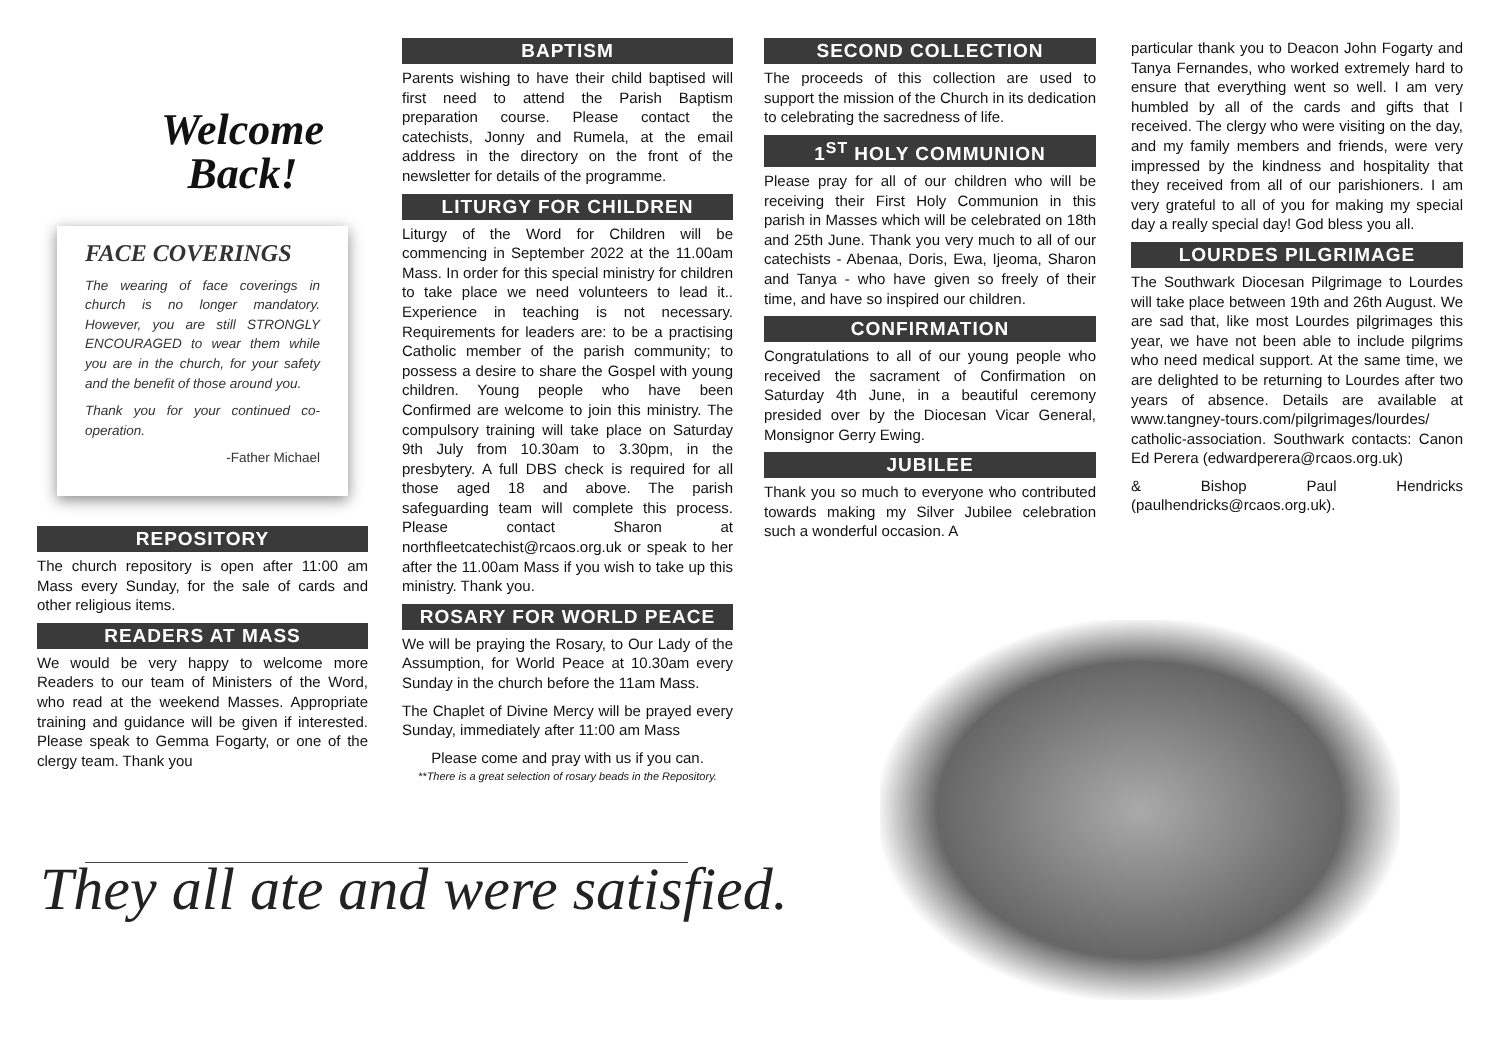Welcome
Back!
FACE COVERINGS
The wearing of face coverings in church is no longer mandatory. However, you are still STRONGLY ENCOURAGED to wear them while you are in the church, for your safety and the benefit of those around you.
Thank you for your continued co-operation.
-Father Michael
REPOSITORY
The church repository is open after 11:00 am Mass every Sunday, for the sale of cards and other religious items.
READERS AT MASS
We would be very happy to welcome more Readers to our team of Ministers of the Word, who read at the weekend Masses. Appropriate training and guidance will be given if interested. Please speak to Gemma Fogarty, or one of the clergy team. Thank you
BAPTISM
Parents wishing to have their child baptised will first need to attend the Parish Baptism preparation course. Please contact the catechists, Jonny and Rumela, at the email address in the directory on the front of the newsletter for details of the programme.
LITURGY FOR CHILDREN
Liturgy of the Word for Children will be commencing in September 2022 at the 11.00am Mass. In order for this special ministry for children to take place we need volunteers to lead it.. Experience in teaching is not necessary. Requirements for leaders are: to be a practising Catholic member of the parish community; to possess a desire to share the Gospel with young children. Young people who have been Confirmed are welcome to join this ministry. The compulsory training will take place on Saturday 9th July from 10.30am to 3.30pm, in the presbytery. A full DBS check is required for all those aged 18 and above. The parish safeguarding team will complete this process. Please contact Sharon at northfleetcatechist@rcaos.org.uk or speak to her after the 11.00am Mass if you wish to take up this ministry. Thank you.
ROSARY FOR WORLD PEACE
We will be praying the Rosary, to Our Lady of the Assumption, for World Peace at 10.30am every Sunday in the church before the 11am Mass.
The Chaplet of Divine Mercy will be prayed every Sunday, immediately after 11:00 am Mass
Please come and pray with us if you can.
**There is a great selection of rosary beads in the Repository.
SECOND COLLECTION
The proceeds of this collection are used to support the mission of the Church in its dedication to celebrating the sacredness of life.
1<sup>ST</sup> HOLY COMMUNION
Please pray for all of our children who will be receiving their First Holy Communion in this parish in Masses which will be celebrated on 18th and 25th June. Thank you very much to all of our catechists - Abenaa, Doris, Ewa, Ijeoma, Sharon and Tanya - who have given so freely of their time, and have so inspired our children.
CONFIRMATION
Congratulations to all of our young people who received the sacrament of Confirmation on Saturday 4th June, in a beautiful ceremony presided over by the Diocesan Vicar General, Monsignor Gerry Ewing.
JUBILEE
Thank you so much to everyone who contributed towards making my Silver Jubilee celebration such a wonderful occasion. A
particular thank you to Deacon John Fogarty and Tanya Fernandes, who worked extremely hard to ensure that everything went so well. I am very humbled by all of the cards and gifts that I received. The clergy who were visiting on the day, and my family members and friends, were very impressed by the kindness and hospitality that they received from all of our parishioners. I am very grateful to all of you for making my special day a really special day! God bless you all.
LOURDES PILGRIMAGE
The Southwark Diocesan Pilgrimage to Lourdes will take place between 19th and 26th August. We are sad that, like most Lourdes pilgrimages this year, we have not been able to include pilgrims who need medical support. At the same time, we are delighted to be returning to Lourdes after two years of absence. Details are available at www.tangney-tours.com/pilgrimages/lourdes/ catholic-association. Southwark contacts: Canon Ed Perera (edwardperera@rcaos.org.uk)
& Bishop Paul Hendricks (paulhendricks@rcaos.org.uk).
They all ate and were satisfied.